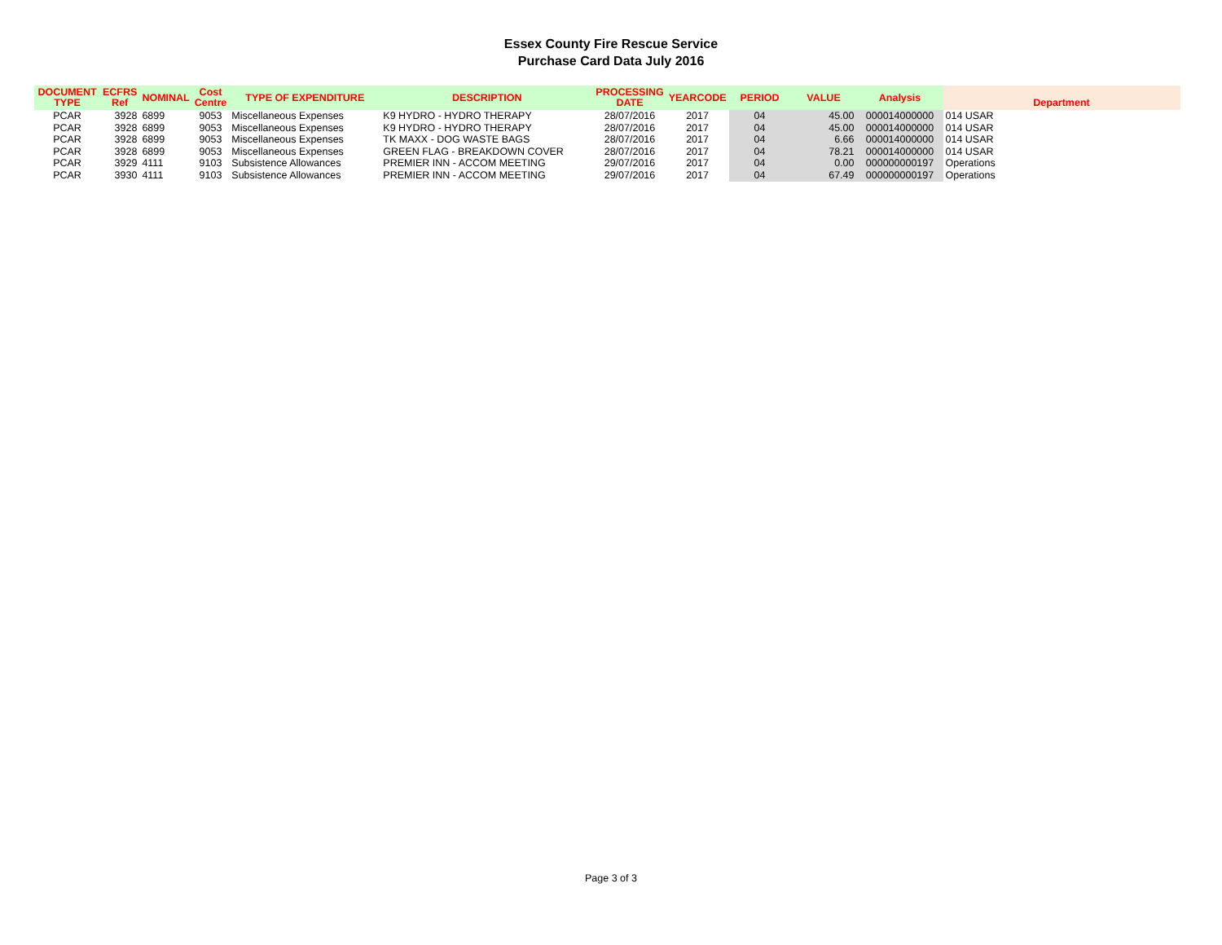Essex County Fire Rescue Service
Purchase Card Data July 2016
| DOCUMENT TYPE | ECFRS Ref | NOMINAL | Cost Centre | TYPE OF EXPENDITURE | DESCRIPTION | PROCESSING DATE | YEARCODE | PERIOD | VALUE | Analysis | Department |
| --- | --- | --- | --- | --- | --- | --- | --- | --- | --- | --- | --- |
| PCAR | 3928 | 6899 | 9053 | Miscellaneous Expenses | K9 HYDRO - HYDRO THERAPY | 28/07/2016 | 2017 | 04 | 45.00 | 000014000000 | 014 USAR |
| PCAR | 3928 | 6899 | 9053 | Miscellaneous Expenses | K9 HYDRO - HYDRO THERAPY | 28/07/2016 | 2017 | 04 | 45.00 | 000014000000 | 014 USAR |
| PCAR | 3928 | 6899 | 9053 | Miscellaneous Expenses | TK MAXX - DOG WASTE BAGS | 28/07/2016 | 2017 | 04 | 6.66 | 000014000000 | 014 USAR |
| PCAR | 3928 | 6899 | 9053 | Miscellaneous Expenses | GREEN FLAG - BREAKDOWN COVER | 28/07/2016 | 2017 | 04 | 78.21 | 000014000000 | 014 USAR |
| PCAR | 3929 | 4111 | 9103 | Subsistence Allowances | PREMIER INN - ACCOM MEETING | 29/07/2016 | 2017 | 04 | 0.00 | 000000000197 | Operations |
| PCAR | 3930 | 4111 | 9103 | Subsistence Allowances | PREMIER INN - ACCOM MEETING | 29/07/2016 | 2017 | 04 | 67.49 | 000000000197 | Operations |
Page 3 of 3